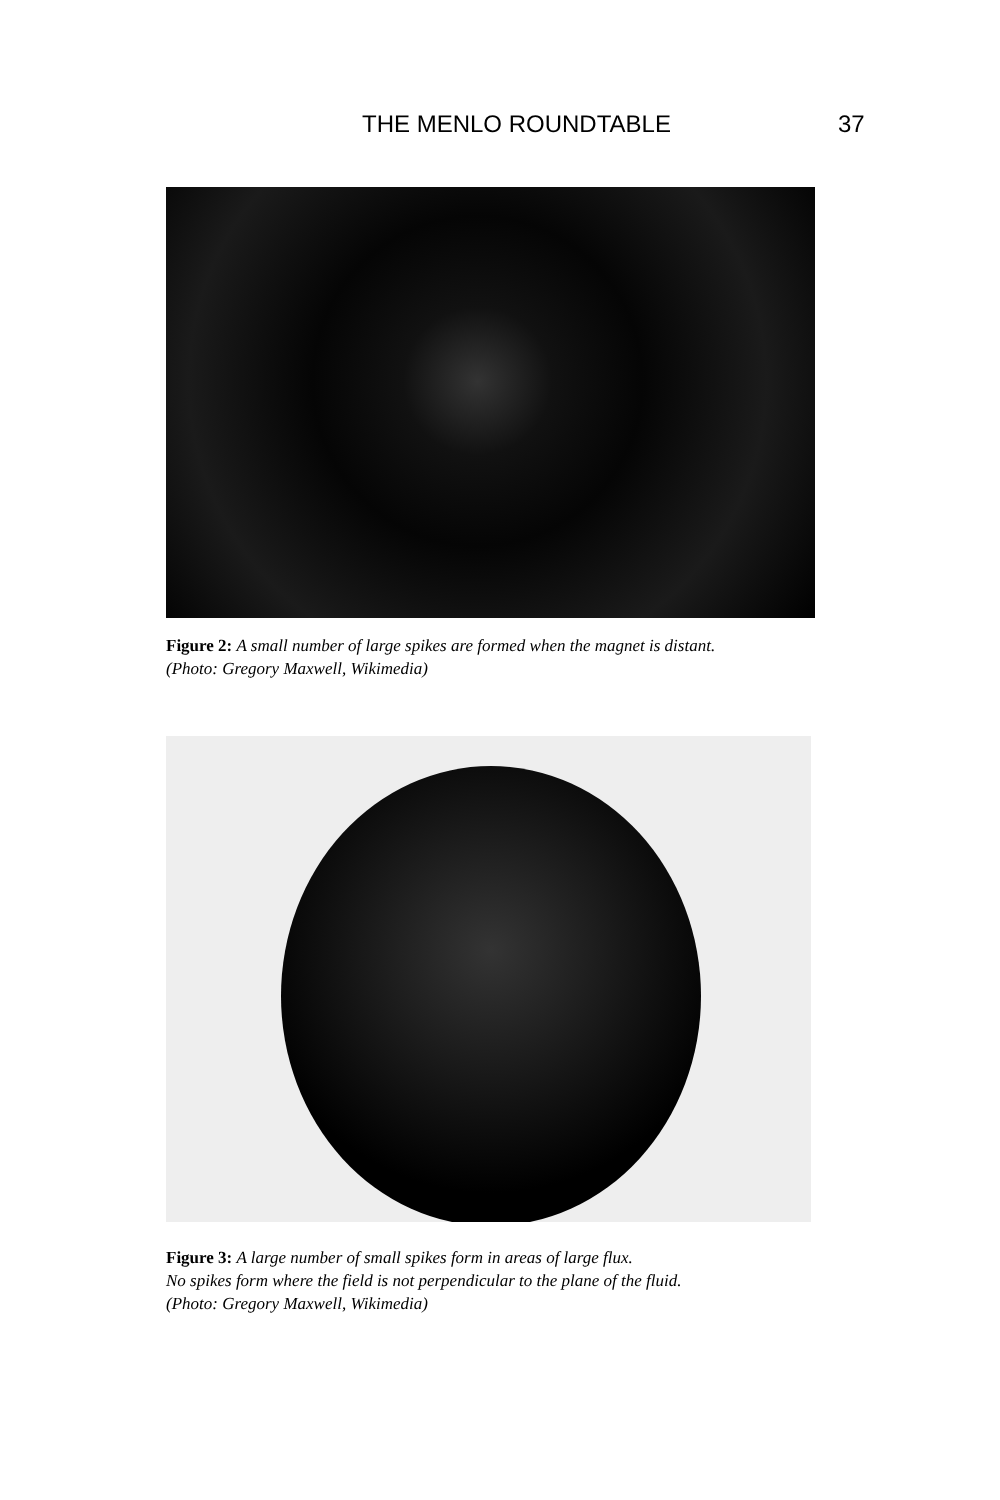THE MENLO ROUNDTABLE 37
Figure 2: A small number of large spikes are formed when the magnet is distant.
(Photo: Gregory Maxwell, Wikimedia)
Figure 3: A large number of small spikes form in areas of large flux.
No spikes form where the field is not perpendicular to the plane of the fluid.
(Photo: Gregory Maxwell, Wikimedia)